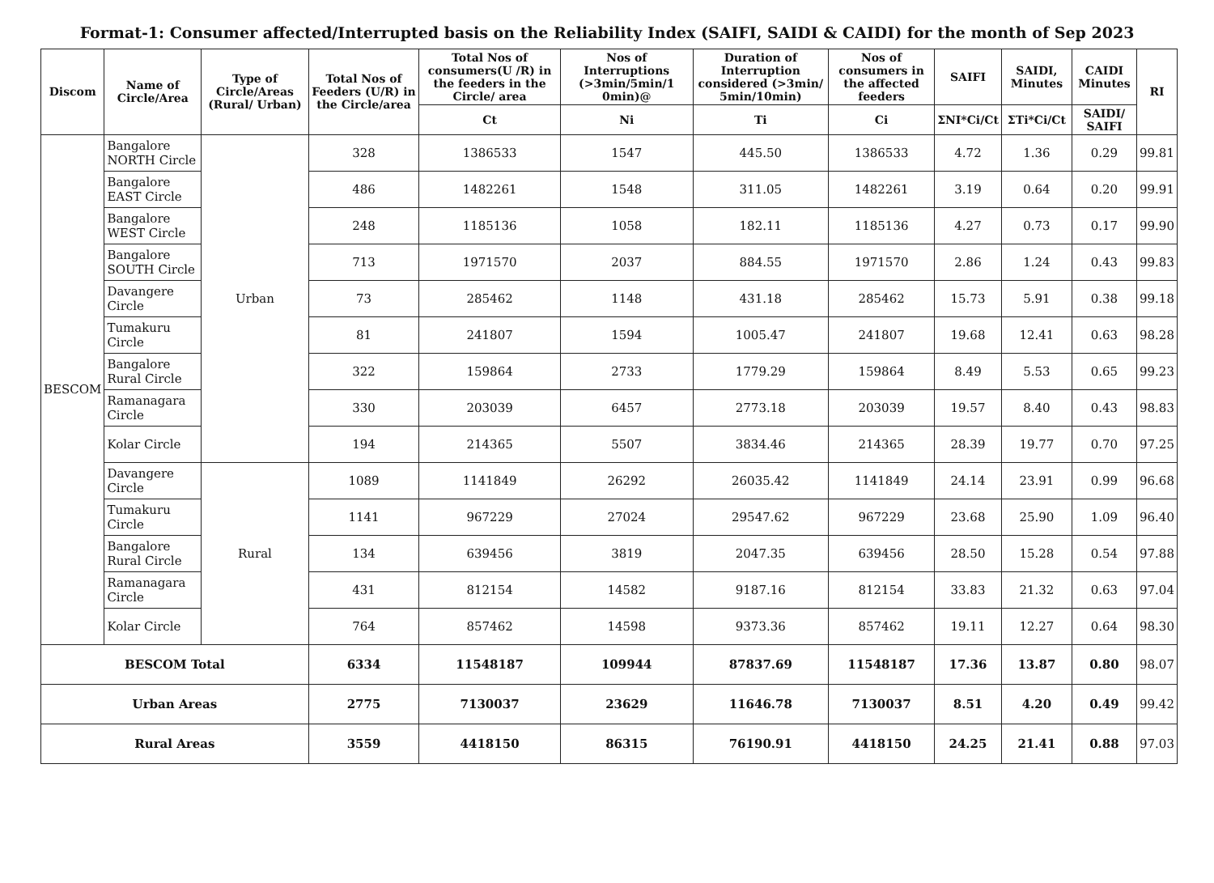Format-1: Consumer affected/Interrupted basis on the Reliability Index (SAIFI, SAIDI & CAIDI) for the month of Sep 2023
| Discom | Name of Circle/Area | Type of Circle/Areas (Rural/ Urban) | Total Nos of Feeders (U/R) in the Circle/area | Total Nos of consumers(U /R) in the feeders in the Circle/ area | Nos of Interruptions (>3min/5min/1 0min)@ | Duration of Interruption considered (>3min/ 5min/10min) | Nos of consumers in the affected feeders | SAIFI | SAIDI, Minutes | CAIDI Minutes | RI |
| --- | --- | --- | --- | --- | --- | --- | --- | --- | --- | --- | --- |
| | | | | Ct | Ni | Ti | Ci | ΣNI*Ci/Ct | ΣTi*Ci/Ct | SAIDI/ SAIFI | |
| BESCOM | Bangalore NORTH Circle | Urban | 328 | 1386533 | 1547 | 445.50 | 1386533 | 4.72 | 1.36 | 0.29 | 99.81 |
| | Bangalore EAST Circle | | 486 | 1482261 | 1548 | 311.05 | 1482261 | 3.19 | 0.64 | 0.20 | 99.91 |
| | Bangalore WEST Circle | | 248 | 1185136 | 1058 | 182.11 | 1185136 | 4.27 | 0.73 | 0.17 | 99.90 |
| | Bangalore SOUTH Circle | | 713 | 1971570 | 2037 | 884.55 | 1971570 | 2.86 | 1.24 | 0.43 | 99.83 |
| | Davangere Circle | | 73 | 285462 | 1148 | 431.18 | 285462 | 15.73 | 5.91 | 0.38 | 99.18 |
| | Tumakuru Circle | | 81 | 241807 | 1594 | 1005.47 | 241807 | 19.68 | 12.41 | 0.63 | 98.28 |
| | Bangalore Rural Circle | | 322 | 159864 | 2733 | 1779.29 | 159864 | 8.49 | 5.53 | 0.65 | 99.23 |
| | Ramanagara Circle | | 330 | 203039 | 6457 | 2773.18 | 203039 | 19.57 | 8.40 | 0.43 | 98.83 |
| | Kolar Circle | | 194 | 214365 | 5507 | 3834.46 | 214365 | 28.39 | 19.77 | 0.70 | 97.25 |
| | Davangere Circle | Rural | 1089 | 1141849 | 26292 | 26035.42 | 1141849 | 24.14 | 23.91 | 0.99 | 96.68 |
| | Tumakuru Circle | | 1141 | 967229 | 27024 | 29547.62 | 967229 | 23.68 | 25.90 | 1.09 | 96.40 |
| | Bangalore Rural Circle | | 134 | 639456 | 3819 | 2047.35 | 639456 | 28.50 | 15.28 | 0.54 | 97.88 |
| | Ramanagara Circle | | 431 | 812154 | 14582 | 9187.16 | 812154 | 33.83 | 21.32 | 0.63 | 97.04 |
| | Kolar Circle | | 764 | 857462 | 14598 | 9373.36 | 857462 | 19.11 | 12.27 | 0.64 | 98.30 |
| BESCOM Total | | | 6334 | 11548187 | 109944 | 87837.69 | 11548187 | 17.36 | 13.87 | 0.80 | 98.07 |
| Urban Areas | | | 2775 | 7130037 | 23629 | 11646.78 | 7130037 | 8.51 | 4.20 | 0.49 | 99.42 |
| Rural Areas | | | 3559 | 4418150 | 86315 | 76190.91 | 4418150 | 24.25 | 21.41 | 0.88 | 97.03 |